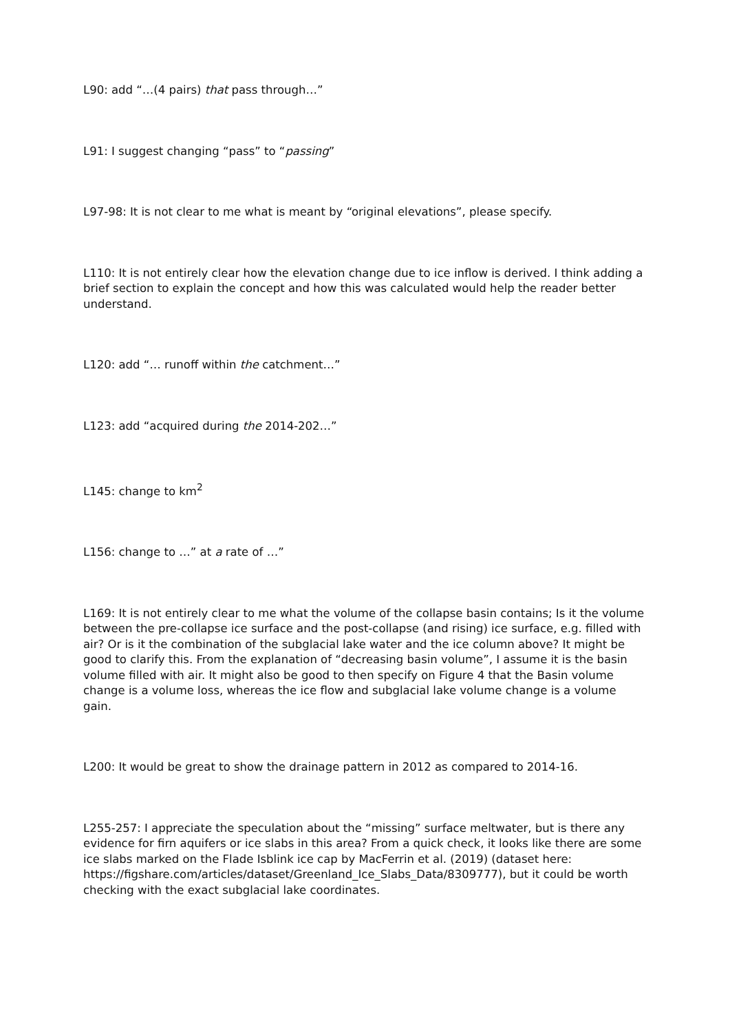L90: add “…(4 pairs) that pass through…”
L91: I suggest changing “pass” to “passing”
L97-98: It is not clear to me what is meant by “original elevations”, please specify.
L110: It is not entirely clear how the elevation change due to ice inflow is derived. I think adding a brief section to explain the concept and how this was calculated would help the reader better understand.
L120: add “… runoff within the catchment…”
L123: add “acquired during the 2014-202…”
L145: change to km<sup>2</sup>
L156: change to …” at a rate of …”
L169: It is not entirely clear to me what the volume of the collapse basin contains; Is it the volume between the pre-collapse ice surface and the post-collapse (and rising) ice surface, e.g. filled with air? Or is it the combination of the subglacial lake water and the ice column above? It might be good to clarify this. From the explanation of “decreasing basin volume”, I assume it is the basin volume filled with air. It might also be good to then specify on Figure 4 that the Basin volume change is a volume loss, whereas the ice flow and subglacial lake volume change is a volume gain.
L200: It would be great to show the drainage pattern in 2012 as compared to 2014-16.
L255-257: I appreciate the speculation about the “missing” surface meltwater, but is there any evidence for firn aquifers or ice slabs in this area? From a quick check, it looks like there are some ice slabs marked on the Flade Isblink ice cap by MacFerrin et al. (2019) (dataset here:
https://figshare.com/articles/dataset/Greenland_Ice_Slabs_Data/8309777), but it could be worth checking with the exact subglacial lake coordinates.